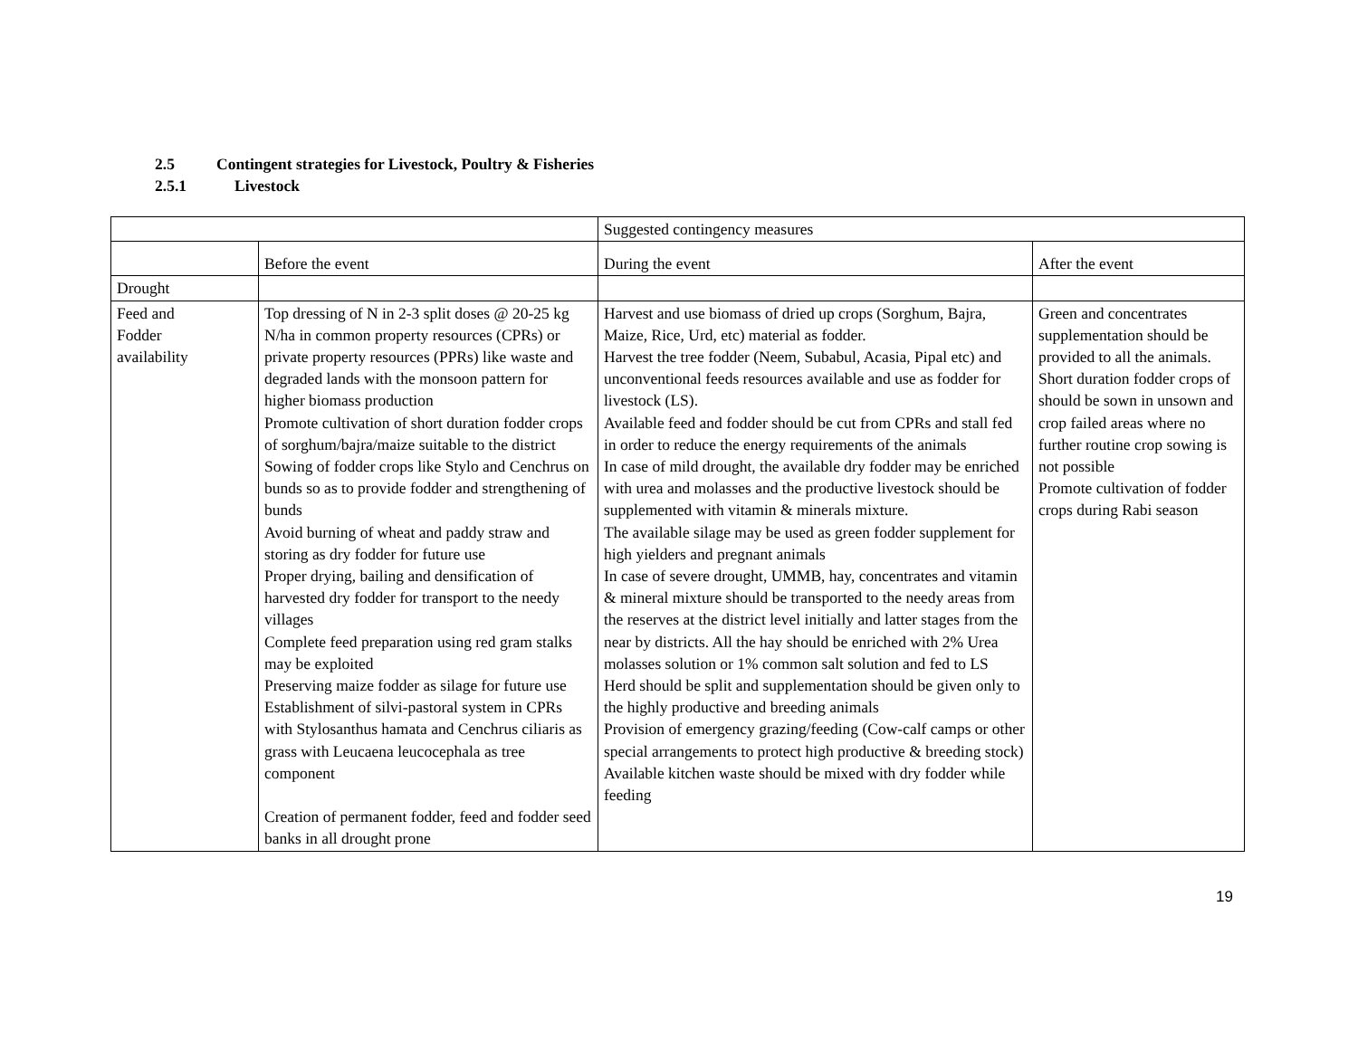2.5 Contingent strategies for Livestock, Poultry & Fisheries
2.5.1 Livestock
| | | Suggested contingency measures | |
| | Before the event | During the event | After the event |
| Drought | | | |
| Feed and Fodder availability | Top dressing of N in 2-3 split doses @ 20-25 kg N/ha in common property resources (CPRs) or private property resources (PPRs) like waste and degraded lands with the monsoon pattern for higher biomass production Promote cultivation of short duration fodder crops of sorghum/bajra/maize suitable to the district Sowing of fodder crops like Stylo and Cenchrus on bunds so as to provide fodder and strengthening of bunds Avoid burning of wheat and paddy straw and storing as dry fodder for future use Proper drying, bailing and densification of harvested dry fodder for transport to the needy villages Complete feed preparation using red gram stalks may be exploited Preserving maize fodder as silage for future use Establishment of silvi-pastoral system in CPRs with Stylosanthus hamata and Cenchrus ciliaris as grass with Leucaena leucocephala as tree component Creation of permanent fodder, feed and fodder seed banks in all drought prone | Harvest and use biomass of dried up crops (Sorghum, Bajra, Maize, Rice, Urd, etc) material as fodder. Harvest the tree fodder (Neem, Subabul, Acasia, Pipal etc) and unconventional feeds resources available and use as fodder for livestock (LS). Available feed and fodder should be cut from CPRs and stall fed in order to reduce the energy requirements of the animals In case of mild drought, the available dry fodder may be enriched with urea and molasses and the productive livestock should be supplemented with vitamin & minerals mixture. The available silage may be used as green fodder supplement for high yielders and pregnant animals In case of severe drought, UMMB, hay, concentrates and vitamin & mineral mixture should be transported to the needy areas from the reserves at the district level initially and latter stages from the near by districts. All the hay should be enriched with 2% Urea molasses solution or 1% common salt solution and fed to LS Herd should be split and supplementation should be given only to the highly productive and breeding animals Provision of emergency grazing/feeding (Cow-calf camps or other special arrangements to protect high productive & breeding stock) Available kitchen waste should be mixed with dry fodder while feeding | Green and concentrates supplementation should be provided to all the animals. Short duration fodder crops of should be sown in unsown and crop failed areas where no further routine crop sowing is not possible Promote cultivation of fodder crops during Rabi season |
19